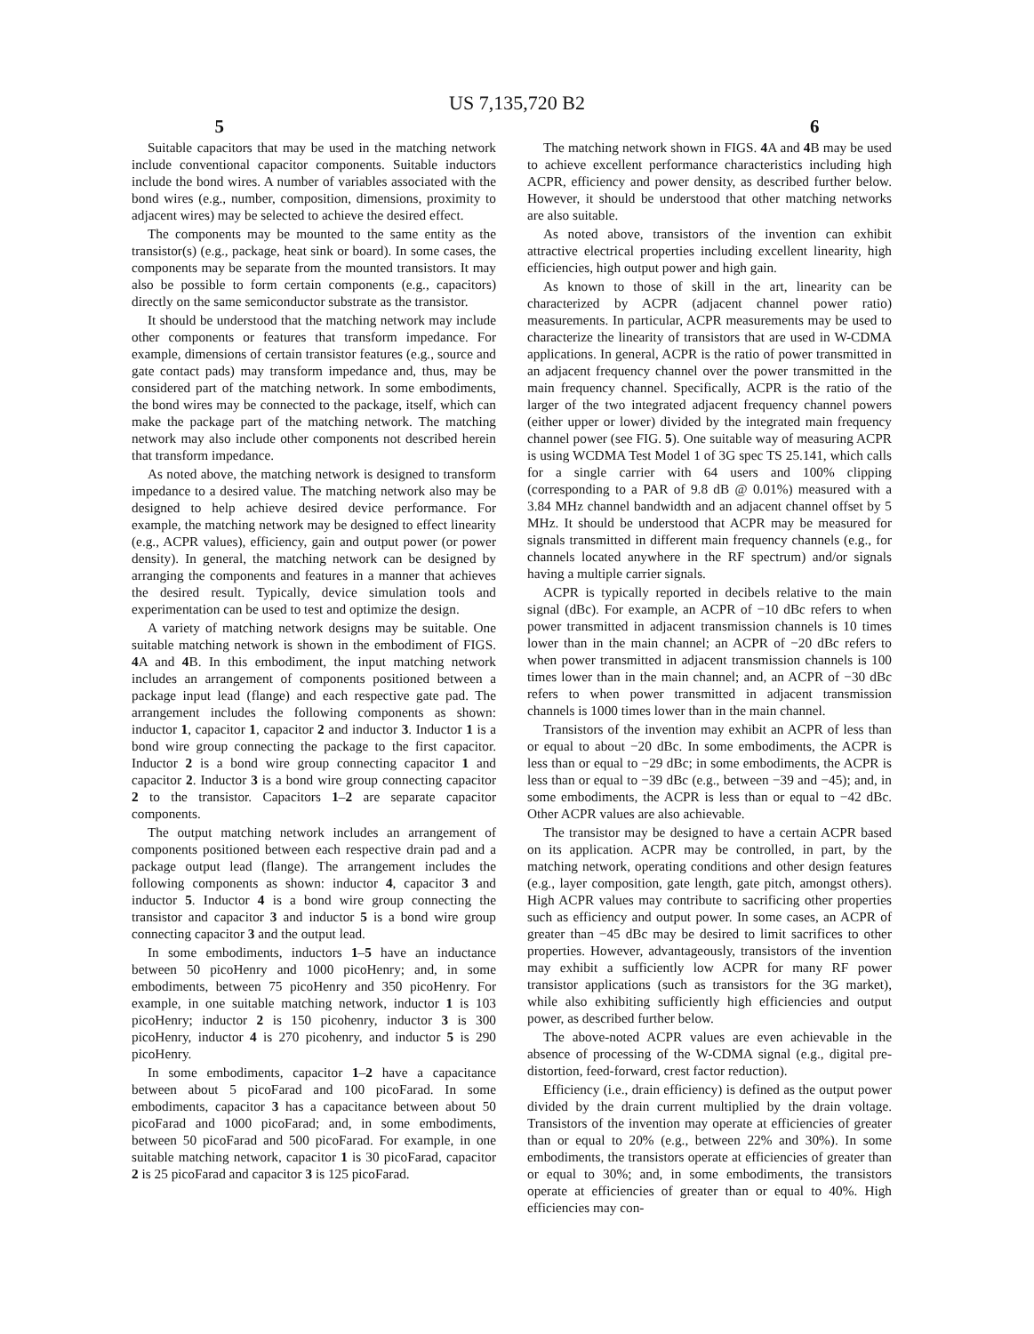US 7,135,720 B2
5 6
Suitable capacitors that may be used in the matching network include conventional capacitor components. Suitable inductors include the bond wires. A number of variables associated with the bond wires (e.g., number, composition, dimensions, proximity to adjacent wires) may be selected to achieve the desired effect.
The components may be mounted to the same entity as the transistor(s) (e.g., package, heat sink or board). In some cases, the components may be separate from the mounted transistors. It may also be possible to form certain components (e.g., capacitors) directly on the same semiconductor substrate as the transistor.
It should be understood that the matching network may include other components or features that transform impedance. For example, dimensions of certain transistor features (e.g., source and gate contact pads) may transform impedance and, thus, may be considered part of the matching network. In some embodiments, the bond wires may be connected to the package, itself, which can make the package part of the matching network. The matching network may also include other components not described herein that transform impedance.
As noted above, the matching network is designed to transform impedance to a desired value. The matching network also may be designed to help achieve desired device performance. For example, the matching network may be designed to effect linearity (e.g., ACPR values), efficiency, gain and output power (or power density). In general, the matching network can be designed by arranging the components and features in a manner that achieves the desired result. Typically, device simulation tools and experimentation can be used to test and optimize the design.
A variety of matching network designs may be suitable. One suitable matching network is shown in the embodiment of FIGS. 4 A and 4 B. In this embodiment, the input matching network includes an arrangement of components positioned between a package input lead (flange) and each respective gate pad. The arrangement includes the following components as shown: inductor 1, capacitor 1, capacitor 2 and inductor 3. Inductor 1 is a bond wire group connecting the package to the first capacitor. Inductor 2 is a bond wire group connecting capacitor 1 and capacitor 2. Inductor 3 is a bond wire group connecting capacitor 2 to the transistor. Capacitors 1–2 are separate capacitor components.
The output matching network includes an arrangement of components positioned between each respective drain pad and a package output lead (flange). The arrangement includes the following components as shown: inductor 4, capacitor 3 and inductor 5. Inductor 4 is a bond wire group connecting the transistor and capacitor 3 and inductor 5 is a bond wire group connecting capacitor 3 and the output lead.
In some embodiments, inductors 1–5 have an inductance between 50 picoHenry and 1000 picoHenry; and, in some embodiments, between 75 picoHenry and 350 picoHenry. For example, in one suitable matching network, inductor 1 is 103 picoHenry; inductor 2 is 150 picohenry, inductor 3 is 300 picoHenry, inductor 4 is 270 picohenry, and inductor 5 is 290 picoHenry.
In some embodiments, capacitor 1–2 have a capacitance between about 5 picoFarad and 100 picoFarad. In some embodiments, capacitor 3 has a capacitance between about 50 picoFarad and 1000 picoFarad; and, in some embodiments, between 50 picoFarad and 500 picoFarad. For example, in one suitable matching network, capacitor 1 is 30 picoFarad, capacitor 2 is 25 picoFarad and capacitor 3 is 125 picoFarad.
The matching network shown in FIGS. 4 A and 4 B may be used to achieve excellent performance characteristics including high ACPR, efficiency and power density, as described further below. However, it should be understood that other matching networks are also suitable.
As noted above, transistors of the invention can exhibit attractive electrical properties including excellent linearity, high efficiencies, high output power and high gain.
As known to those of skill in the art, linearity can be characterized by ACPR (adjacent channel power ratio) measurements. In particular, ACPR measurements may be used to characterize the linearity of transistors that are used in W-CDMA applications. In general, ACPR is the ratio of power transmitted in an adjacent frequency channel over the power transmitted in the main frequency channel. Specifically, ACPR is the ratio of the larger of the two integrated adjacent frequency channel powers (either upper or lower) divided by the integrated main frequency channel power (see FIG. 5). One suitable way of measuring ACPR is using WCDMA Test Model 1 of 3G spec TS 25.141, which calls for a single carrier with 64 users and 100% clipping (corresponding to a PAR of 9.8 dB @ 0.01%) measured with a 3.84 MHz channel bandwidth and an adjacent channel offset by 5 MHz. It should be understood that ACPR may be measured for signals transmitted in different main frequency channels (e.g., for channels located anywhere in the RF spectrum) and/or signals having a multiple carrier signals.
ACPR is typically reported in decibels relative to the main signal (dBc). For example, an ACPR of −10 dBc refers to when power transmitted in adjacent transmission channels is 10 times lower than in the main channel; an ACPR of −20 dBc refers to when power transmitted in adjacent transmission channels is 100 times lower than in the main channel; and, an ACPR of −30 dBc refers to when power transmitted in adjacent transmission channels is 1000 times lower than in the main channel.
Transistors of the invention may exhibit an ACPR of less than or equal to about −20 dBc. In some embodiments, the ACPR is less than or equal to −29 dBc; in some embodiments, the ACPR is less than or equal to −39 dBc (e.g., between −39 and −45); and, in some embodiments, the ACPR is less than or equal to −42 dBc. Other ACPR values are also achievable.
The transistor may be designed to have a certain ACPR based on its application. ACPR may be controlled, in part, by the matching network, operating conditions and other design features (e.g., layer composition, gate length, gate pitch, amongst others). High ACPR values may contribute to sacrificing other properties such as efficiency and output power. In some cases, an ACPR of greater than −45 dBc may be desired to limit sacrifices to other properties. However, advantageously, transistors of the invention may exhibit a sufficiently low ACPR for many RF power transistor applications (such as transistors for the 3G market), while also exhibiting sufficiently high efficiencies and output power, as described further below.
The above-noted ACPR values are even achievable in the absence of processing of the W-CDMA signal (e.g., digital pre-distortion, feed-forward, crest factor reduction).
Efficiency (i.e., drain efficiency) is defined as the output power divided by the drain current multiplied by the drain voltage. Transistors of the invention may operate at efficiencies of greater than or equal to 20% (e.g., between 22% and 30%). In some embodiments, the transistors operate at efficiencies of greater than or equal to 30%; and, in some embodiments, the transistors operate at efficiencies of greater than or equal to 40%. High efficiencies may con-